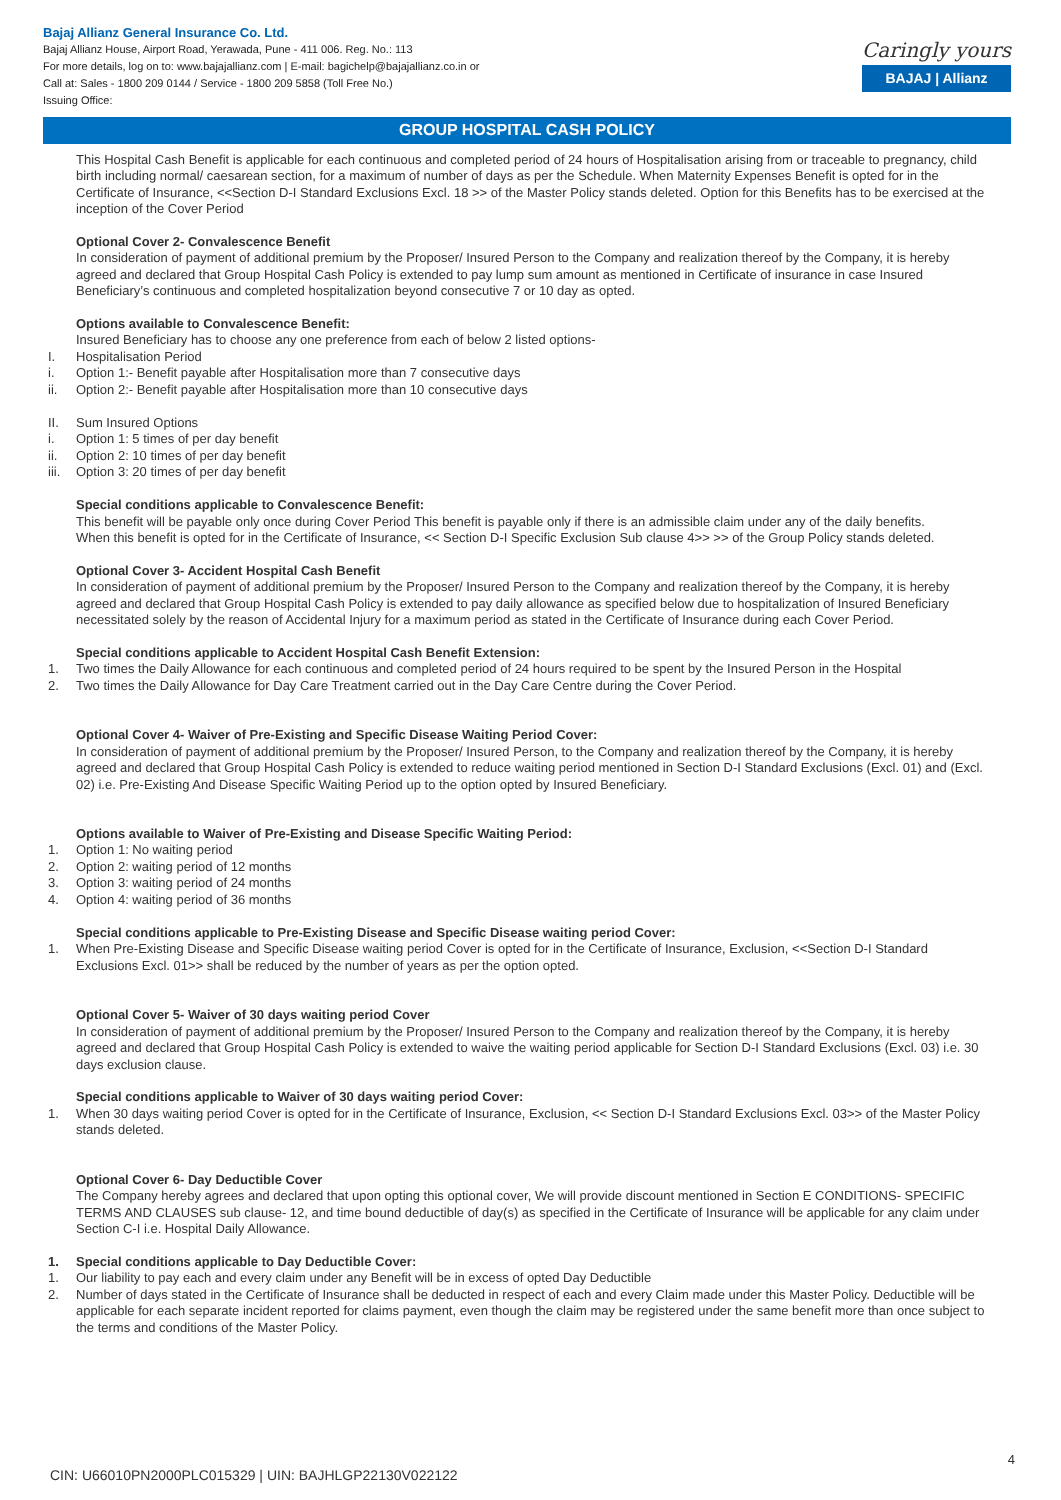Bajaj Allianz General Insurance Co. Ltd.
Bajaj Allianz House, Airport Road, Yerawada, Pune - 411 006. Reg. No.: 113
For more details, log on to: www.bajajallianz.com | E-mail: bagichelp@bajajallianz.co.in or
Call at: Sales - 1800 209 0144 / Service - 1800 209 5858 (Toll Free No.)
Issuing Office:
Caringly yours
BAJAJ | Allianz
GROUP HOSPITAL CASH POLICY
This Hospital Cash Benefit is applicable for each continuous and completed period of 24 hours of Hospitalisation arising from or traceable to pregnancy, child birth including normal/ caesarean section, for a maximum of number of days as per the Schedule. When Maternity Expenses Benefit is opted for in the Certificate of Insurance, <<Section D-I Standard Exclusions Excl. 18 >> of the Master Policy stands deleted. Option for this Benefits has to be exercised at the inception of the Cover Period
Optional Cover 2- Convalescence Benefit
In consideration of payment of additional premium by the Proposer/ Insured Person to the Company and realization thereof by the Company, it is hereby agreed and declared that Group Hospital Cash Policy is extended to pay lump sum amount as mentioned in Certificate of insurance in case Insured Beneficiary’s continuous and completed hospitalization beyond consecutive 7 or 10 day as opted.
Options available to Convalescence Benefit:
Insured Beneficiary has to choose any one preference from each of below 2 listed options-
I. Hospitalisation Period
i. Option 1:- Benefit payable after Hospitalisation more than 7 consecutive days
ii. Option 2:- Benefit payable after Hospitalisation more than 10 consecutive days
II. Sum Insured Options
i. Option 1: 5 times of per day benefit
ii. Option 2: 10 times of per day benefit
iii. Option 3: 20 times of per day benefit
Special conditions applicable to Convalescence Benefit:
This benefit will be payable only once during Cover Period This benefit is payable only if there is an admissible claim under any of the daily benefits.
When this benefit is opted for in the Certificate of Insurance, << Section D-I Specific Exclusion Sub clause 4>> >> of the Group Policy stands deleted.
Optional Cover 3- Accident Hospital Cash Benefit
In consideration of payment of additional premium by the Proposer/ Insured Person to the Company and realization thereof by the Company, it is hereby agreed and declared that Group Hospital Cash Policy is extended to pay daily allowance as specified below due to hospitalization of Insured Beneficiary necessitated solely by the reason of Accidental Injury for a maximum period as stated in the Certificate of Insurance during each Cover Period.
Special conditions applicable to Accident Hospital Cash Benefit Extension:
1. Two times the Daily Allowance for each continuous and completed period of 24 hours required to be spent by the Insured Person in the Hospital
2. Two times the Daily Allowance for Day Care Treatment carried out in the Day Care Centre during the Cover Period.
Optional Cover 4- Waiver of Pre-Existing and Specific Disease Waiting Period Cover:
In consideration of payment of additional premium by the Proposer/ Insured Person, to the Company and realization thereof by the Company, it is hereby agreed and declared that Group Hospital Cash Policy is extended to reduce waiting period mentioned in Section D-I Standard Exclusions (Excl. 01) and (Excl. 02) i.e. Pre-Existing And Disease Specific Waiting Period up to the option opted by Insured Beneficiary.
Options available to Waiver of Pre-Existing and Disease Specific Waiting Period:
1. Option 1: No waiting period
2. Option 2: waiting period of 12 months
3. Option 3: waiting period of 24 months
4. Option 4: waiting period of 36 months
Special conditions applicable to Pre-Existing Disease and Specific Disease waiting period Cover:
1. When Pre-Existing Disease and Specific Disease waiting period Cover is opted for in the Certificate of Insurance, Exclusion, <<Section D-I Standard Exclusions Excl. 01>> shall be reduced by the number of years as per the option opted.
Optional Cover 5- Waiver of 30 days waiting period Cover
In consideration of payment of additional premium by the Proposer/ Insured Person to the Company and realization thereof by the Company, it is hereby agreed and declared that Group Hospital Cash Policy is extended to waive the waiting period applicable for Section D-I Standard Exclusions (Excl. 03) i.e. 30 days exclusion clause.
Special conditions applicable to Waiver of 30 days waiting period Cover:
1. When 30 days waiting period Cover is opted for in the Certificate of Insurance, Exclusion, << Section D-I Standard Exclusions Excl. 03>> of the Master Policy stands deleted.
Optional Cover 6- Day Deductible Cover
The Company hereby agrees and declared that upon opting this optional cover, We will provide discount mentioned in Section E CONDITIONS- SPECIFIC TERMS AND CLAUSES sub clause- 12, and time bound deductible of day(s) as specified in the Certificate of Insurance will be applicable for any claim under Section C-I i.e. Hospital Daily Allowance.
1. Special conditions applicable to Day Deductible Cover:
1. Our liability to pay each and every claim under any Benefit will be in excess of opted Day Deductible
2. Number of days stated in the Certificate of Insurance shall be deducted in respect of each and every Claim made under this Master Policy. Deductible will be applicable for each separate incident reported for claims payment, even though the claim may be registered under the same benefit more than once subject to the terms and conditions of the Master Policy.
4
CIN: U66010PN2000PLC015329 | UIN: BAJHLGP22130V022122